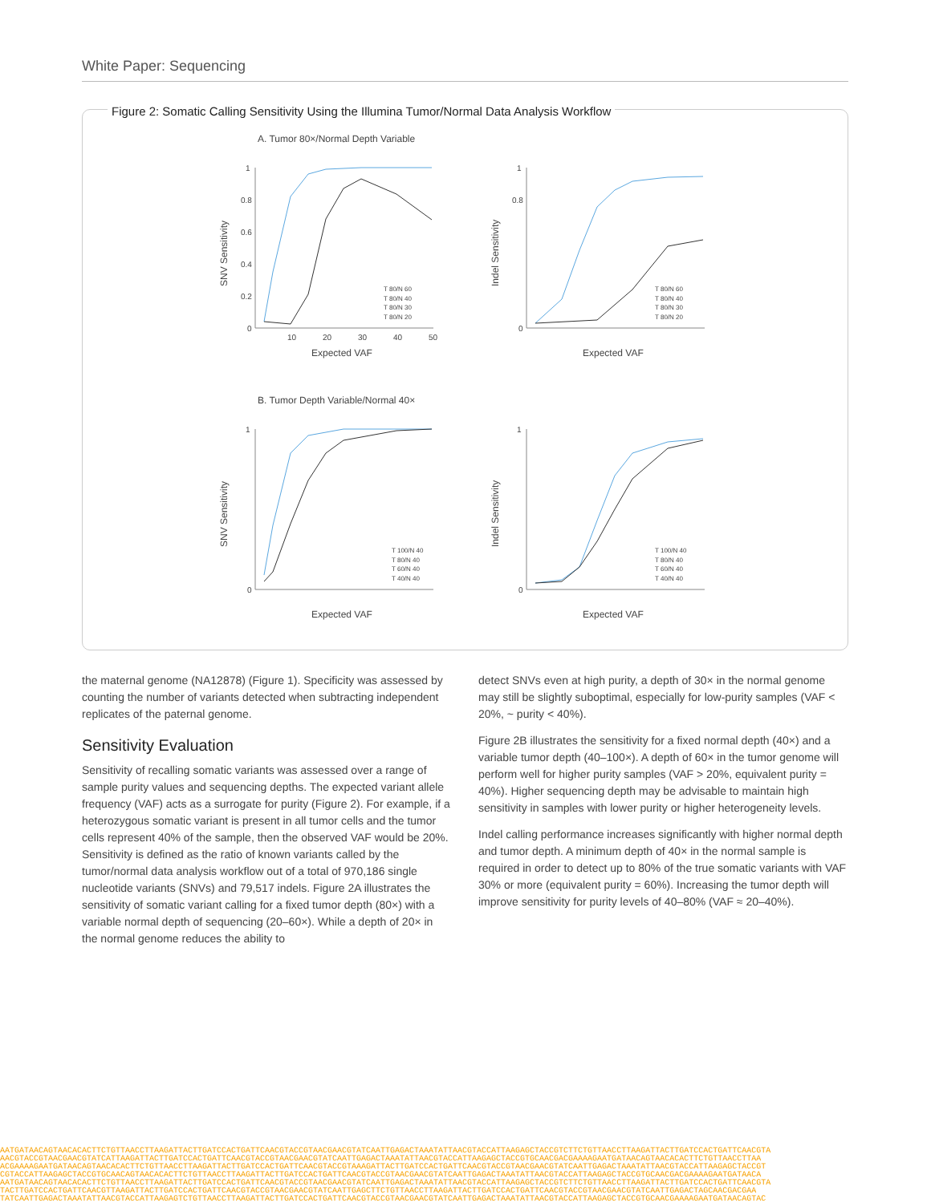White Paper: Sequencing
A. Tumor 80×/Normal Depth Variable
B. Tumor Depth Variable/Normal 40×
1
0.8
0.6
0.4
0.2
0
10
20
30
40
50
Expected VAF
T 80/N 60
T 80/N 40
T 80/N 30
T 80/N 20
SNV Sensitivity
1
0.8
0
Expected VAF
T 80/N 60
T 80/N 40
T 80/N 30
T 80/N 20
Indel Sensitivity
1
0
Expected VAF
T 100/N 40
T 80/N 40
T 60/N 40
T 40/N 40
SNV Sensitivity
1
0
Expected VAF
T 100/N 40
T 80/N 40
T 60/N 40
T 40/N 40
Indel Sensitivity
Figure 2: Somatic Calling Sensitivity Using the Illumina Tumor/Normal Data Analysis Workflow
the maternal genome (NA12878) (Figure 1). Specificity was assessed by counting the number of variants detected when subtracting independent replicates of the paternal genome.
Sensitivity Evaluation
Sensitivity of recalling somatic variants was assessed over a range of sample purity values and sequencing depths. The expected variant allele frequency (VAF) acts as a surrogate for purity (Figure 2). For example, if a heterozygous somatic variant is present in all tumor cells and the tumor cells represent 40% of the sample, then the observed VAF would be 20%. Sensitivity is defined as the ratio of known variants called by the tumor/normal data analysis workflow out of a total of 970,186 single nucleotide variants (SNVs) and 79,517 indels. Figure 2A illustrates the sensitivity of somatic variant calling for a fixed tumor depth (80×) with a variable normal depth of sequencing (20–60×). While a depth of 20× in the normal genome reduces the ability to
detect SNVs even at high purity, a depth of 30× in the normal genome may still be slightly suboptimal, especially for low-purity samples (VAF < 20%, ~ purity < 40%).
Figure 2B illustrates the sensitivity for a fixed normal depth (40×) and a variable tumor depth (40–100×). A depth of 60× in the tumor genome will perform well for higher purity samples (VAF > 20%, equivalent purity = 40%). Higher sequencing depth may be advisable to maintain high sensitivity in samples with lower purity or higher heterogeneity levels.
Indel calling performance increases significantly with higher normal depth and tumor depth. A minimum depth of 40× in the normal sample is required in order to detect up to 80% of the true somatic variants with VAF 30% or more (equivalent purity = 60%). Increasing the tumor depth will improve sensitivity for purity levels of 40–80% (VAF ≈ 20–40%).
AATGATAACAGTAACACACTTCTGTTAACCTTAAGATTACTTGATCCACTGATTCAACGTACCGTAACGAACGTATCAATTGAGACTAAATATTAACGTACCATTAAGAGCTACCGTCTTCTGTTAACCTTAAGATTACTTGATCCACTGATTCAACGTA
AACGTACCGTAACGAACGTATCATTAAGATTACTTGATCCACTGATTCAACGTACCGTAACGAACGTATCAATTGAGACTAAATATTAACGTACCATTAAGAGCTACCGTGCAACGACGAAAAGAATGATAACAGTAACACACTTCTGTTAACCTTAA
ACGAAAAGAATGATAACAGTAACACACTTCTGTTAACCTTAAGATTACTTGATCCACTGATTCAACGTACCGTAAAGATTACTTGATCCACTGATTCAACGTACCGTAACGAACGTATCAATTGAGACTAAATATTAACGTACCATTAAGAGCTACCGT
CGTACCATTAAGAGCTACCGTGCAACAGTAACACACTTCTGTTAACCTTAAGATTACTTGATCCACTGATTCAACGTACCGTAACGAACGTATCAATTGAGACTAAATATTAACGTACCATTAAGAGCTACCGTGCAACGACGAAAAGAATGATAACA
AATGATAACAGTAACACACTTCTGTTAACCTTAAGATTACTTGATCCACTGATTCAACGTACCGTAACGAACGTATCAATTGAGACTAAATATTAACGTACCATTAAGAGCTACCGTCTTCTGTTAACCTTAAGATTACTTGATCCACTGATTCAACGTA
TACTTGATCCACTGATTCAACGTTAAGATTACTTGATCCACTGATTCAACGTACCGTAACGAACGTATCAATTGAGCTTCTGTTAACCTTAAGATTACTTGATCCACTGATTCAACGTACCGTAACGAACGTATCAATTGAGACTAGCAACGACGAA
TATCAATTGAGACTAAATATTAACGTACCATTAAGAGTCTGTTAACCTTAAGATTACTTGATCCACTGATTCAACGTACCGTAACGAACGTATCAATTGAGACTAAATATTAACGTACCATTAAGAGCTACCGTGCAACGAAAAGAATGATAACAGTAC